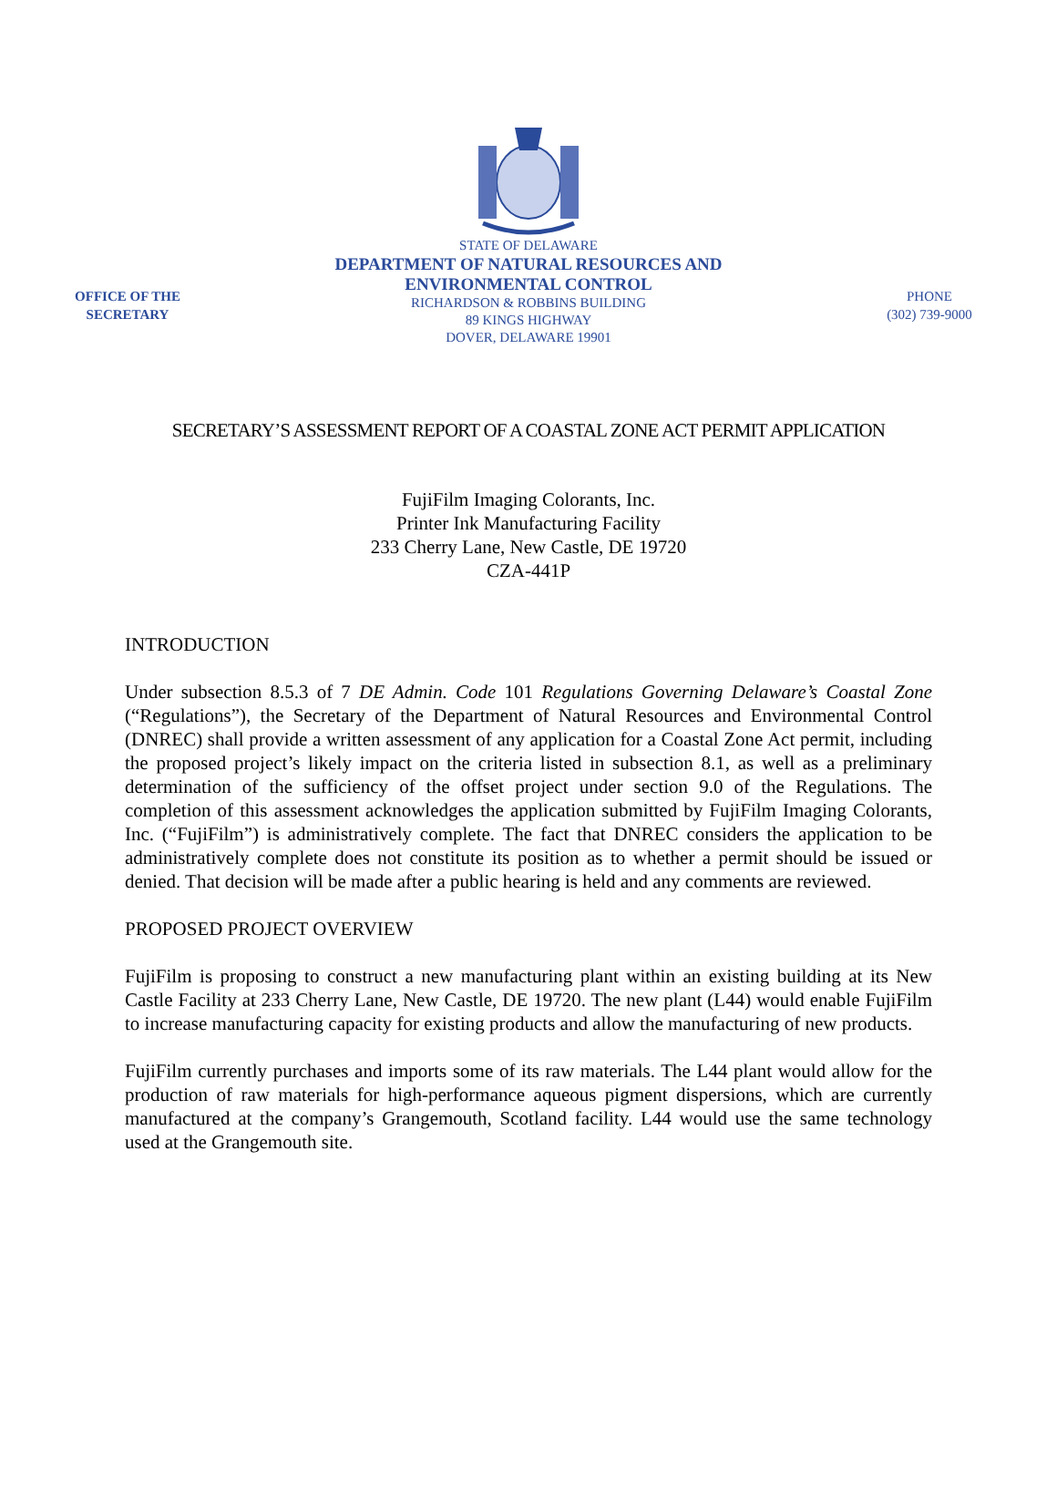OFFICE OF THE SECRETARY
STATE OF DELAWARE
DEPARTMENT OF NATURAL RESOURCES AND
ENVIRONMENTAL CONTROL
RICHARDSON & ROBBINS BUILDING
89 KINGS HIGHWAY
DOVER, DELAWARE 19901
PHONE
(302) 739-9000
SECRETARY’S ASSESSMENT REPORT OF A COASTAL ZONE ACT PERMIT APPLICATION
FujiFilm Imaging Colorants, Inc.
Printer Ink Manufacturing Facility
233 Cherry Lane, New Castle, DE 19720
CZA-441P
INTRODUCTION
Under subsection 8.5.3 of 7 DE Admin. Code 101 Regulations Governing Delaware’s Coastal Zone (“Regulations”), the Secretary of the Department of Natural Resources and Environmental Control (DNREC) shall provide a written assessment of any application for a Coastal Zone Act permit, including the proposed project’s likely impact on the criteria listed in subsection 8.1, as well as a preliminary determination of the sufficiency of the offset project under section 9.0 of the Regulations. The completion of this assessment acknowledges the application submitted by FujiFilm Imaging Colorants, Inc. (“FujiFilm”) is administratively complete. The fact that DNREC considers the application to be administratively complete does not constitute its position as to whether a permit should be issued or denied. That decision will be made after a public hearing is held and any comments are reviewed.
PROPOSED PROJECT OVERVIEW
FujiFilm is proposing to construct a new manufacturing plant within an existing building at its New Castle Facility at 233 Cherry Lane, New Castle, DE 19720. The new plant (L44) would enable FujiFilm to increase manufacturing capacity for existing products and allow the manufacturing of new products.
FujiFilm currently purchases and imports some of its raw materials. The L44 plant would allow for the production of raw materials for high-performance aqueous pigment dispersions, which are currently manufactured at the company’s Grangemouth, Scotland facility. L44 would use the same technology used at the Grangemouth site.